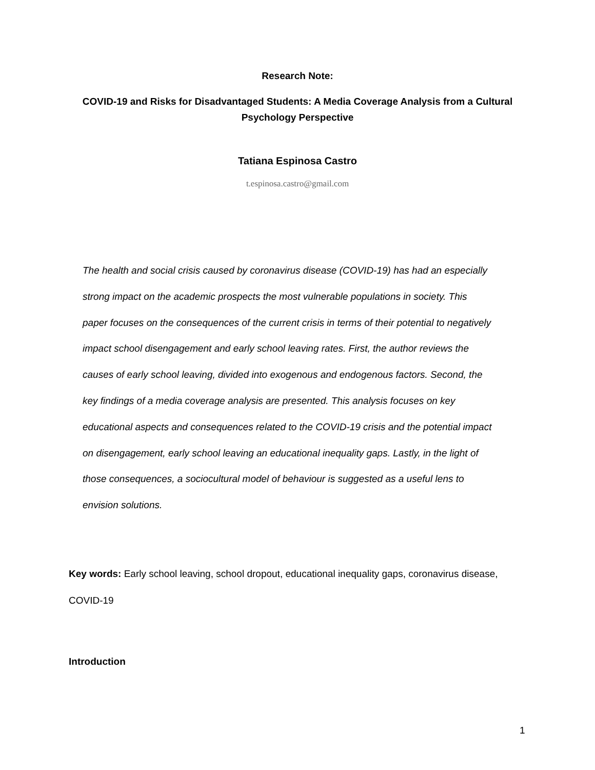Research Note:
COVID-19 and Risks for Disadvantaged Students: A Media Coverage Analysis from a Cultural Psychology Perspective
Tatiana Espinosa Castro
t.espinosa.castro@gmail.com
The health and social crisis caused by coronavirus disease (COVID-19) has had an especially strong impact on the academic prospects the most vulnerable populations in society. This paper focuses on the consequences of the current crisis in terms of their potential to negatively impact school disengagement and early school leaving rates. First, the author reviews the causes of early school leaving, divided into exogenous and endogenous factors. Second, the key findings of a media coverage analysis are presented. This analysis focuses on key educational aspects and consequences related to the COVID-19 crisis and the potential impact on disengagement, early school leaving an educational inequality gaps. Lastly, in the light of those consequences, a sociocultural model of behaviour is suggested as a useful lens to envision solutions.
Key words: Early school leaving, school dropout, educational inequality gaps, coronavirus disease, COVID-19
Introduction
1